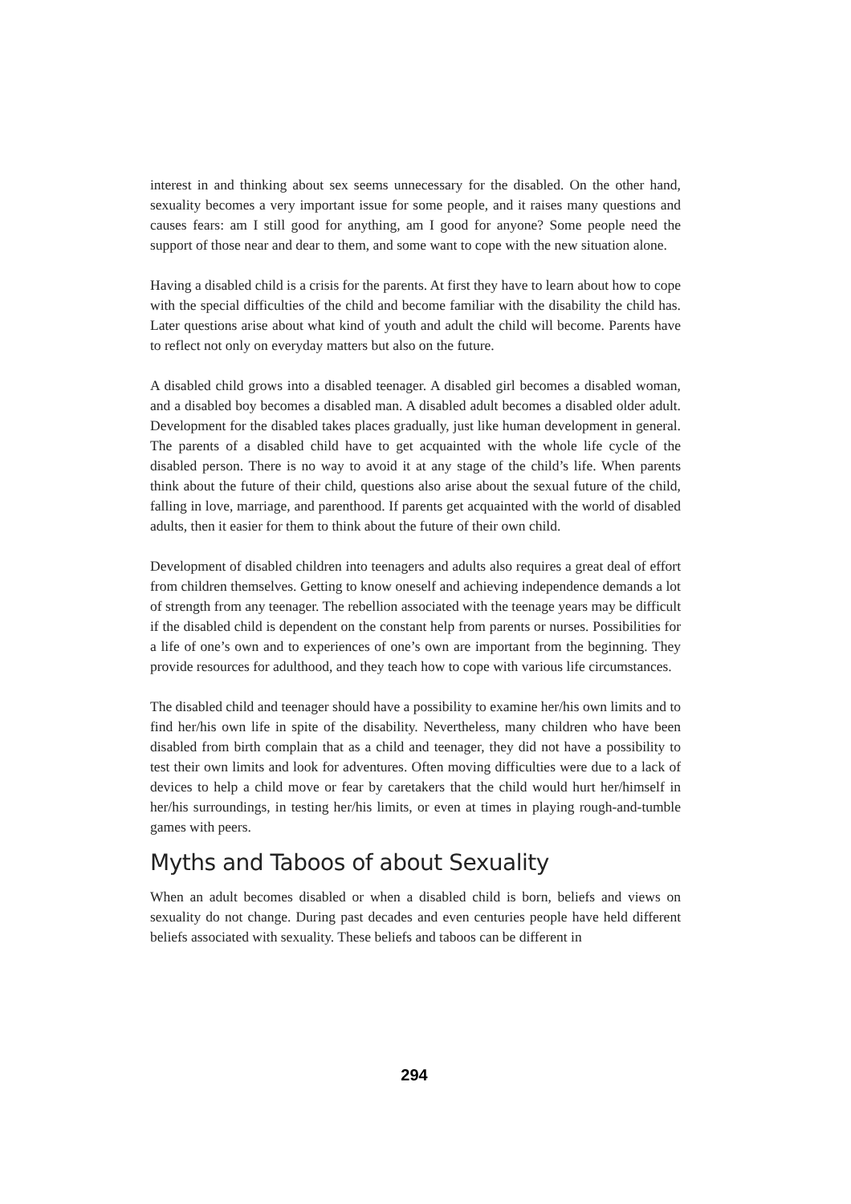interest in and thinking about sex seems unnecessary for the disabled. On the other hand, sexuality becomes a very important issue for some people, and it raises many questions and causes fears: am I still good for anything, am I good for anyone? Some people need the support of those near and dear to them, and some want to cope with the new situation alone.
Having a disabled child is a crisis for the parents. At first they have to learn about how to cope with the special difficulties of the child and become familiar with the disability the child has. Later questions arise about what kind of youth and adult the child will become. Parents have to reflect not only on everyday matters but also on the future.
A disabled child grows into a disabled teenager. A disabled girl becomes a disabled woman, and a disabled boy becomes a disabled man. A disabled adult becomes a disabled older adult. Development for the disabled takes places gradually, just like human development in general. The parents of a disabled child have to get acquainted with the whole life cycle of the disabled person. There is no way to avoid it at any stage of the child’s life. When parents think about the future of their child, questions also arise about the sexual future of the child, falling in love, marriage, and parenthood. If parents get acquainted with the world of disabled adults, then it easier for them to think about the future of their own child.
Development of disabled children into teenagers and adults also requires a great deal of effort from children themselves. Getting to know oneself and achieving independence demands a lot of strength from any teenager. The rebellion associated with the teenage years may be difficult if the disabled child is dependent on the constant help from parents or nurses. Possibilities for a life of one’s own and to experiences of one’s own are important from the beginning. They provide resources for adulthood, and they teach how to cope with various life circumstances.
The disabled child and teenager should have a possibility to examine her/his own limits and to find her/his own life in spite of the disability. Nevertheless, many children who have been disabled from birth complain that as a child and teenager, they did not have a possibility to test their own limits and look for adventures. Often moving difficulties were due to a lack of devices to help a child move or fear by caretakers that the child would hurt her/himself in her/his surroundings, in testing her/his limits, or even at times in playing rough-and-tumble games with peers.
Myths and Taboos of about Sexuality
When an adult becomes disabled or when a disabled child is born, beliefs and views on sexuality do not change. During past decades and even centuries people have held different beliefs associated with sexuality. These beliefs and taboos can be different in
294